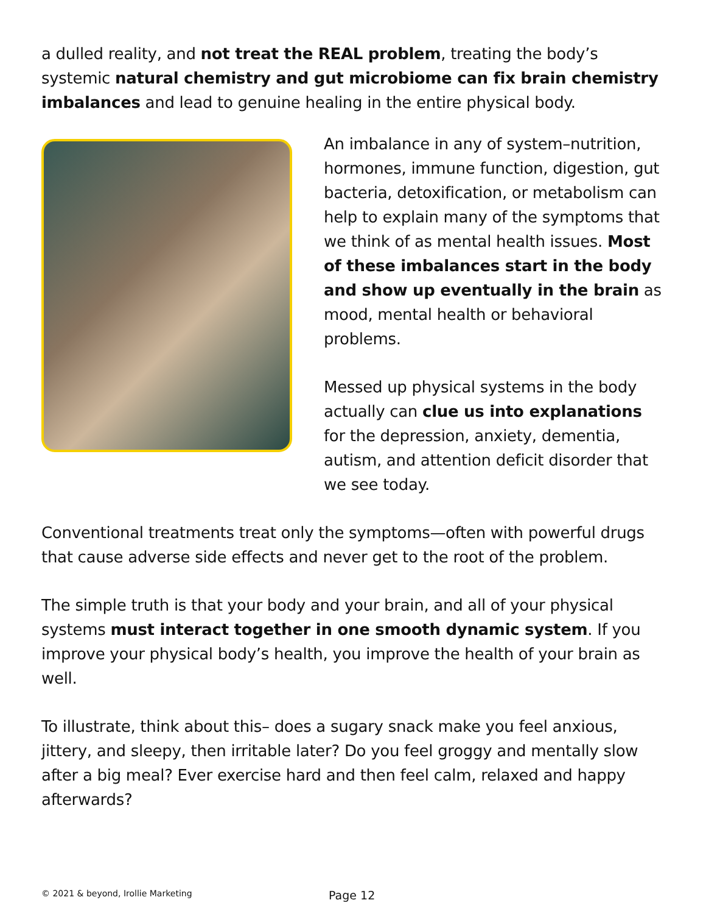a dulled reality, and not treat the REAL problem, treating the body’s systemic natural chemistry and gut microbiome can fix brain chemistry imbalances and lead to genuine healing in the entire physical body.
An imbalance in any of system–nutrition, hormones, immune function, digestion, gut bacteria, detoxification, or metabolism can help to explain many of the symptoms that we think of as mental health issues. Most of these imbalances start in the body and show up eventually in the brain as mood, mental health or behavioral problems.
Messed up physical systems in the body actually can clue us into explanations for the depression, anxiety, dementia, autism, and attention deficit disorder that we see today.
Conventional treatments treat only the symptoms—often with powerful drugs that cause adverse side effects and never get to the root of the problem.
The simple truth is that your body and your brain, and all of your physical systems must interact together in one smooth dynamic system. If you improve your physical body’s health, you improve the health of your brain as well.
To illustrate, think about this– does a sugary snack make you feel anxious, jittery, and sleepy, then irritable later? Do you feel groggy and mentally slow after a big meal? Ever exercise hard and then feel calm, relaxed and happy afterwards?
© 2021 & beyond, Irollie Marketing Page 12